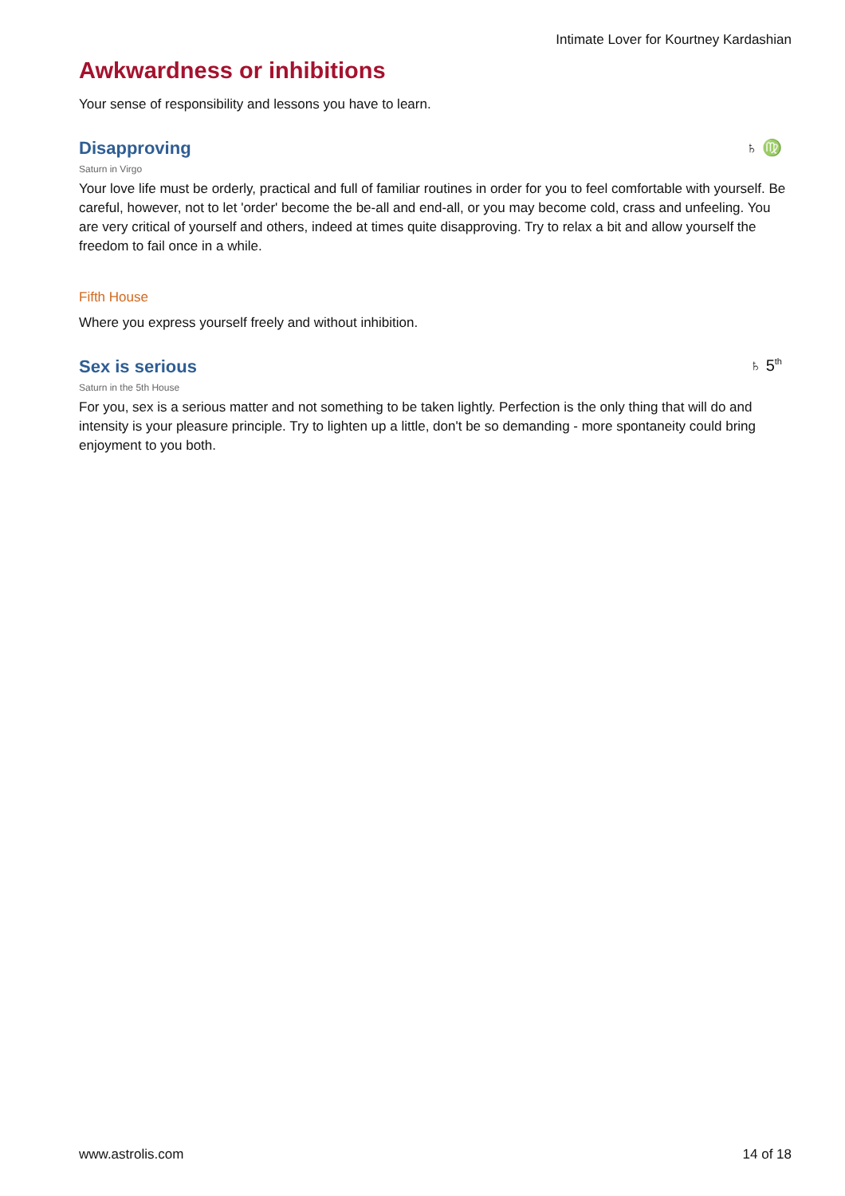Intimate Lover for Kourtney Kardashian
Awkwardness or inhibitions
Your sense of responsibility and lessons you have to learn.
Disapproving ♄ ♍
Saturn in Virgo
Your love life must be orderly, practical and full of familiar routines in order for you to feel comfortable with yourself. Be careful, however, not to let 'order' become the be-all and end-all, or you may become cold, crass and unfeeling. You are very critical of yourself and others, indeed at times quite disapproving. Try to relax a bit and allow yourself the freedom to fail once in a while.
Fifth House
Where you express yourself freely and without inhibition.
Sex is serious ♄ 5<sup>th</sup>
Saturn in the 5th House
For you, sex is a serious matter and not something to be taken lightly. Perfection is the only thing that will do and intensity is your pleasure principle. Try to lighten up a little, don't be so demanding - more spontaneity could bring enjoyment to you both.
www.astrolis.com 14 of 18